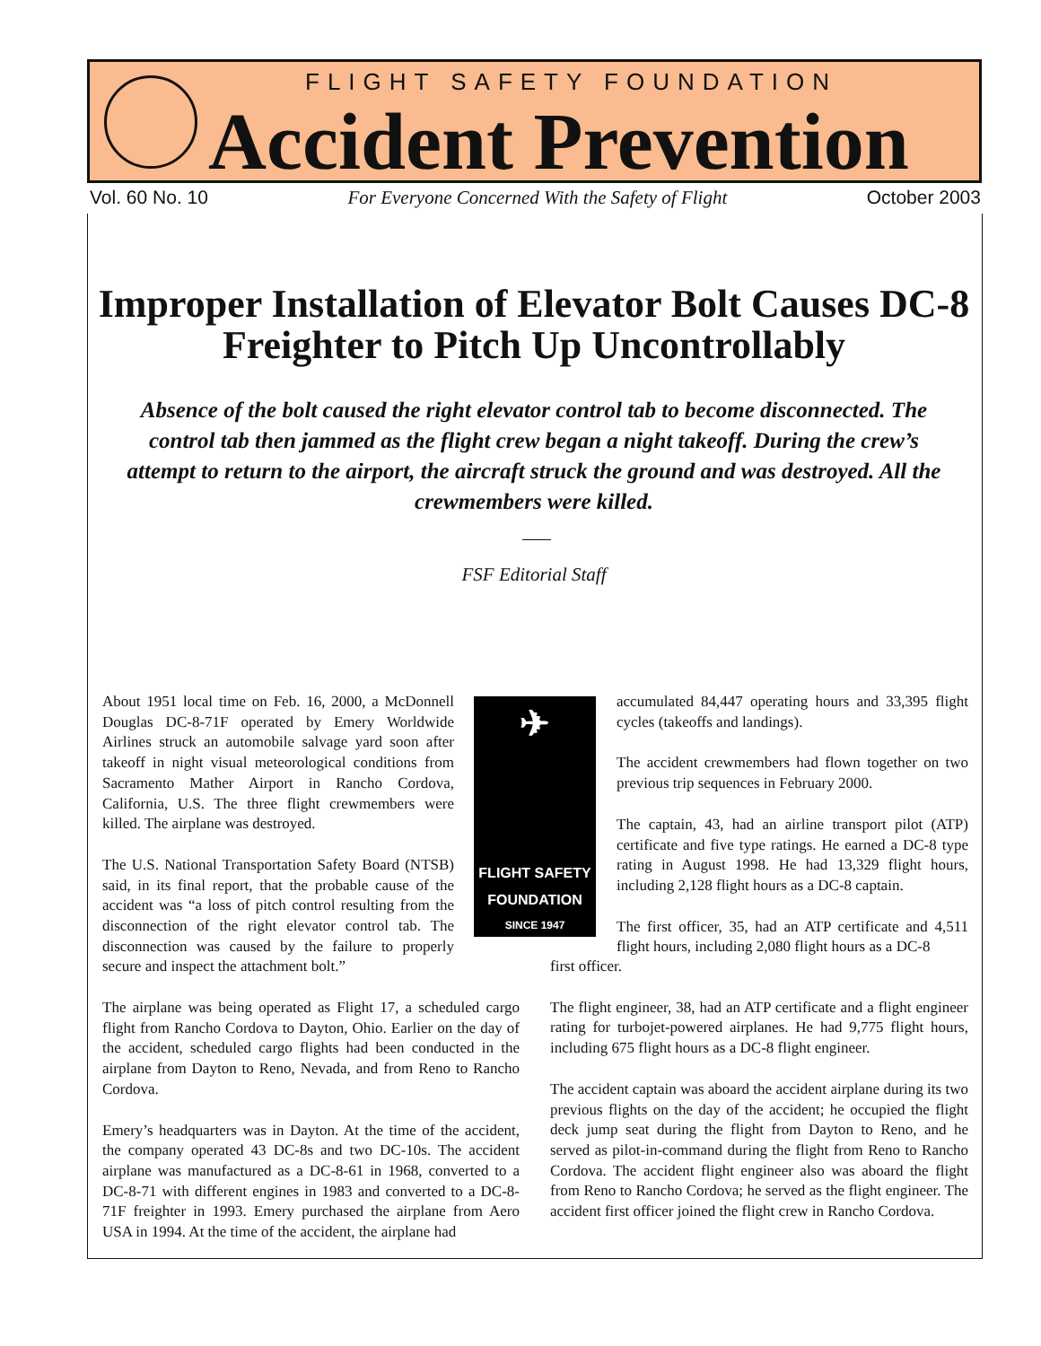FLIGHT SAFETY FOUNDATION
Accident Prevention
Vol. 60 No. 10 For Everyone Concerned With the Safety of Flight October 2003
Improper Installation of Elevator Bolt Causes DC-8 Freighter to Pitch Up Uncontrollably
Absence of the bolt caused the right elevator control tab to become disconnected. The control tab then jammed as the flight crew began a night takeoff. During the crew’s attempt to return to the airport, the aircraft struck the ground and was destroyed. All the crewmembers were killed.
FSF Editorial Staff
About 1951 local time on Feb. 16, 2000, a McDonnell Douglas DC-8-71F operated by Emery Worldwide Airlines struck an automobile salvage yard soon after takeoff in night visual meteorological conditions from Sacramento Mather Airport in Rancho Cordova, California, U.S. The three flight crewmembers were killed. The airplane was destroyed.
The U.S. National Transportation Safety Board (NTSB) said, in its final report, that the probable cause of the accident was “a loss of pitch control resulting from the disconnection of the right elevator control tab. The disconnection was caused by the failure to properly secure and inspect the attachment bolt.”
The airplane was being operated as Flight 17, a scheduled cargo flight from Rancho Cordova to Dayton, Ohio. Earlier on the day of the accident, scheduled cargo flights had been conducted in the airplane from Dayton to Reno, Nevada, and from Reno to Rancho Cordova.
Emery’s headquarters was in Dayton. At the time of the accident, the company operated 43 DC-8s and two DC-10s. The accident airplane was manufactured as a DC-8-61 in 1968, converted to a DC-8-71 with different engines in 1983 and converted to a DC-8-71F freighter in 1993. Emery purchased the airplane from Aero USA in 1994. At the time of the accident, the airplane had
✈
FLIGHT SAFETY
FOUNDATION
SINCE 1947
accumulated 84,447 operating hours and 33,395 flight cycles (takeoffs and landings).
The accident crewmembers had flown together on two previous trip sequences in February 2000.
The captain, 43, had an airline transport pilot (ATP) certificate and five type ratings. He earned a DC-8 type rating in August 1998. He had 13,329 flight hours, including 2,128 flight hours as a DC-8 captain.
The first officer, 35, had an ATP certificate and 4,511 flight hours, including 2,080 flight hours as a DC-8
first officer.
The flight engineer, 38, had an ATP certificate and a flight engineer rating for turbojet-powered airplanes. He had 9,775 flight hours, including 675 flight hours as a DC-8 flight engineer.
The accident captain was aboard the accident airplane during its two previous flights on the day of the accident; he occupied the flight deck jump seat during the flight from Dayton to Reno, and he served as pilot-in-command during the flight from Reno to Rancho Cordova. The accident flight engineer also was aboard the flight from Reno to Rancho Cordova; he served as the flight engineer. The accident first officer joined the flight crew in Rancho Cordova.